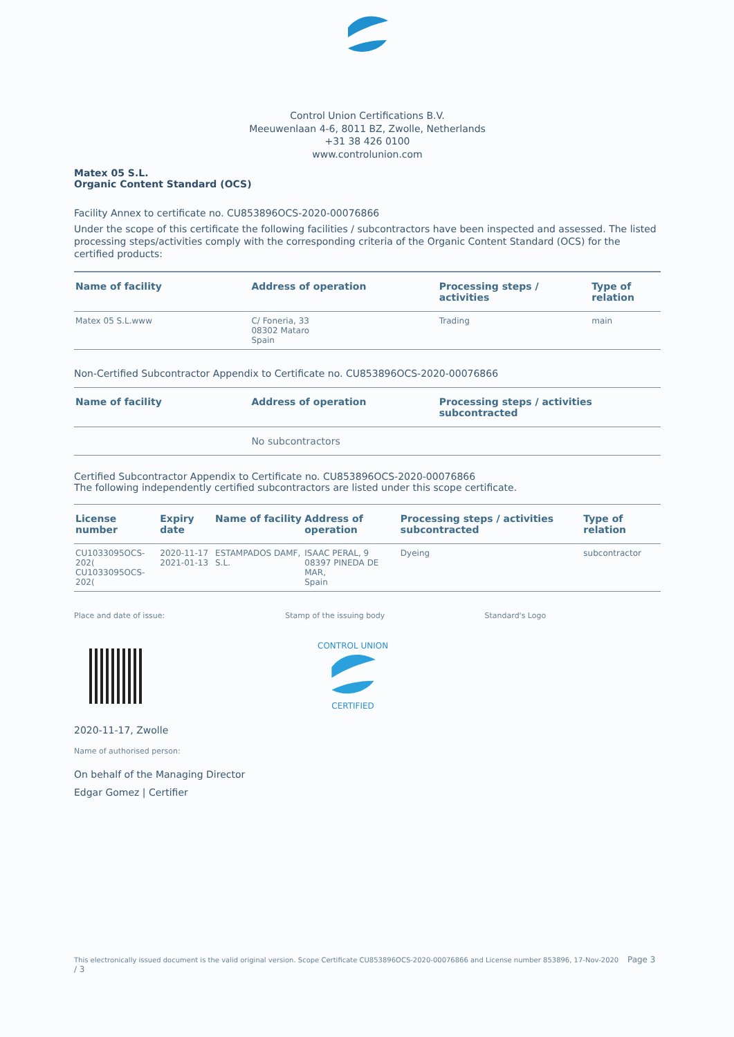Control Union Certifications B.V.
Meeuwenlaan 4-6, 8011 BZ, Zwolle, Netherlands
+31 38 426 0100
www.controlunion.com
Matex 05 S.L.
Organic Content Standard (OCS)
Facility Annex to certificate no. CU853896OCS-2020-00076866
Under the scope of this certificate the following facilities / subcontractors have been inspected and assessed. The listed processing steps/activities comply with the corresponding criteria of the Organic Content Standard (OCS) for the certified products:
| Name of facility | Address of operation | Processing steps / activities | Type of relation |
| --- | --- | --- | --- |
| Matex 05 S.L.www | C/ Foneria, 33 08302 Mataro Spain | Trading | main |
Non-Certified Subcontractor Appendix to Certificate no. CU853896OCS-2020-00076866
| Name of facility | Address of operation | Processing steps / activities subcontracted |
| --- | --- | --- |
| | No subcontractors | |
Certified Subcontractor Appendix to Certificate no. CU853896OCS-2020-00076866
The following independently certified subcontractors are listed under this scope certificate.
| License number | Expiry date | Name of facility | Address of operation | Processing steps / activities subcontracted | Type of relation |
| --- | --- | --- | --- | --- | --- |
| CU1033095OCS-202( CU1033095OCS-202( | 2020-11-17 2021-01-13 | ESTAMPADOS DAMF, S.L. | ISAAC PERAL, 9 08397 PINEDA DE MAR, Spain | Dyeing | subcontractor |
Place and date of issue: Stamp of the issuing body Standard's Logo
CONTROL UNION
CERTIFIED
2020-11-17, Zwolle
Name of authorised person:
On behalf of the Managing Director
Edgar Gomez | Certifier
This electronically issued document is the valid original version. Scope Certificate CU853896OCS-2020-00076866 and License number 853896, 17-Nov-2020 Page 3 / 3